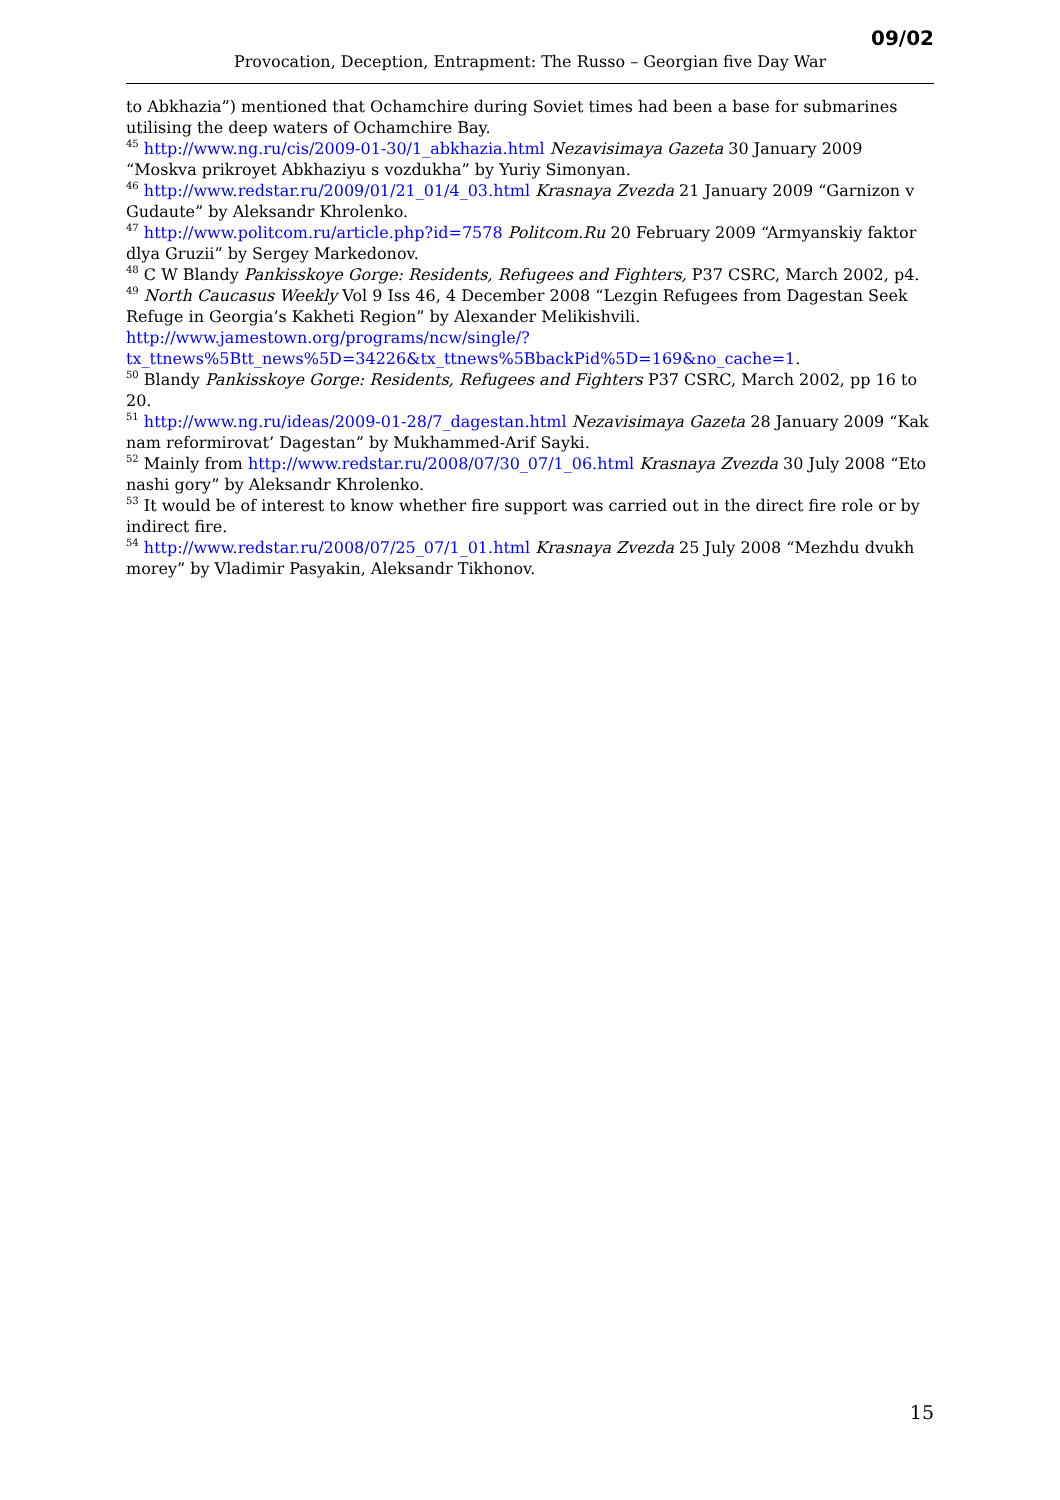09/02
Provocation, Deception, Entrapment: The Russo – Georgian five Day War
to Abkhazia”) mentioned that Ochamchire during Soviet times had been a base for submarines utilising the deep waters of Ochamchire Bay.
<sup>45</sup> http://www.ng.ru/cis/2009-01-30/1_abkhazia.html Nezavisimaya Gazeta 30 January 2009 “Moskva prikroyet Abkhaziyu s vozdukha” by Yuriy Simonyan.
<sup>46</sup> http://www.redstar.ru/2009/01/21_01/4_03.html Krasnaya Zvezda 21 January 2009 “Garnizon v Gudaute” by Aleksandr Khrolenko.
<sup>47</sup> http://www.politcom.ru/article.php?id=7578 Politcom.Ru 20 February 2009 “Armyanskiy faktor dlya Gruzii” by Sergey Markedonov.
<sup>48</sup> C W Blandy Pankisskoye Gorge: Residents, Refugees and Fighters, P37 CSRC, March 2002, p4.
<sup>49</sup> North Caucasus Weekly Vol 9 Iss 46, 4 December 2008 “Lezgin Refugees from Dagestan Seek Refuge in Georgia’s Kakheti Region” by Alexander Melikishvili. http://www.jamestown.org/programs/ncw/single/?tx_ttnews%5Btt_news%5D=34226&tx_ttnews%5BbackPid%5D=169&no_cache=1.
<sup>50</sup> Blandy Pankisskoye Gorge: Residents, Refugees and Fighters P37 CSRC, March 2002, pp 16 to 20.
<sup>51</sup> http://www.ng.ru/ideas/2009-01-28/7_dagestan.html Nezavisimaya Gazeta 28 January 2009 “Kak nam reformirovat’ Dagestan” by Mukhammed-Arif Sayki.
<sup>52</sup> Mainly from http://www.redstar.ru/2008/07/30_07/1_06.html Krasnaya Zvezda 30 July 2008 “Eto nashi gory” by Aleksandr Khrolenko.
<sup>53</sup> It would be of interest to know whether fire support was carried out in the direct fire role or by indirect fire.
<sup>54</sup> http://www.redstar.ru/2008/07/25_07/1_01.html Krasnaya Zvezda 25 July 2008 “Mezhdu dvukh morey” by Vladimir Pasyakin, Aleksandr Tikhonov.
15